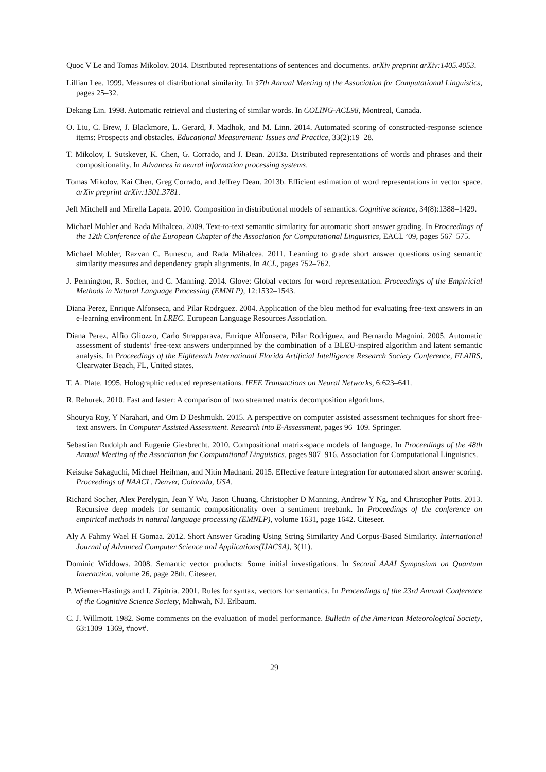Quoc V Le and Tomas Mikolov. 2014. Distributed representations of sentences and documents. arXiv preprint arXiv:1405.4053.
Lillian Lee. 1999. Measures of distributional similarity. In 37th Annual Meeting of the Association for Computational Linguistics, pages 25–32.
Dekang Lin. 1998. Automatic retrieval and clustering of similar words. In COLING-ACL98, Montreal, Canada.
O. Liu, C. Brew, J. Blackmore, L. Gerard, J. Madhok, and M. Linn. 2014. Automated scoring of constructed-response science items: Prospects and obstacles. Educational Measurement: Issues and Practice, 33(2):19–28.
T. Mikolov, I. Sutskever, K. Chen, G. Corrado, and J. Dean. 2013a. Distributed representations of words and phrases and their compositionality. In Advances in neural information processing systems.
Tomas Mikolov, Kai Chen, Greg Corrado, and Jeffrey Dean. 2013b. Efficient estimation of word representations in vector space. arXiv preprint arXiv:1301.3781.
Jeff Mitchell and Mirella Lapata. 2010. Composition in distributional models of semantics. Cognitive science, 34(8):1388–1429.
Michael Mohler and Rada Mihalcea. 2009. Text-to-text semantic similarity for automatic short answer grading. In Proceedings of the 12th Conference of the European Chapter of the Association for Computational Linguistics, EACL ’09, pages 567–575.
Michael Mohler, Razvan C. Bunescu, and Rada Mihalcea. 2011. Learning to grade short answer questions using semantic similarity measures and dependency graph alignments. In ACL, pages 752–762.
J. Pennington, R. Socher, and C. Manning. 2014. Glove: Global vectors for word representation. Proceedings of the Empiricial Methods in Natural Language Processing (EMNLP), 12:1532–1543.
Diana Perez, Enrique Alfonseca, and Pilar Rodrguez. 2004. Application of the bleu method for evaluating free-text answers in an e-learning environment. In LREC. European Language Resources Association.
Diana Perez, Alfio Gliozzo, Carlo Strapparava, Enrique Alfonseca, Pilar Rodriguez, and Bernardo Magnini. 2005. Automatic assessment of students’ free-text answers underpinned by the combination of a BLEU-inspired algorithm and latent semantic analysis. In Proceedings of the Eighteenth International Florida Artificial Intelligence Research Society Conference, FLAIRS, Clearwater Beach, FL, United states.
T. A. Plate. 1995. Holographic reduced representations. IEEE Transactions on Neural Networks, 6:623–641.
R. Rehurek. 2010. Fast and faster: A comparison of two streamed matrix decomposition algorithms.
Shourya Roy, Y Narahari, and Om D Deshmukh. 2015. A perspective on computer assisted assessment techniques for short free-text answers. In Computer Assisted Assessment. Research into E-Assessment, pages 96–109. Springer.
Sebastian Rudolph and Eugenie Giesbrecht. 2010. Compositional matrix-space models of language. In Proceedings of the 48th Annual Meeting of the Association for Computational Linguistics, pages 907–916. Association for Computational Linguistics.
Keisuke Sakaguchi, Michael Heilman, and Nitin Madnani. 2015. Effective feature integration for automated short answer scoring. Proceedings of NAACL, Denver, Colorado, USA.
Richard Socher, Alex Perelygin, Jean Y Wu, Jason Chuang, Christopher D Manning, Andrew Y Ng, and Christopher Potts. 2013. Recursive deep models for semantic compositionality over a sentiment treebank. In Proceedings of the conference on empirical methods in natural language processing (EMNLP), volume 1631, page 1642. Citeseer.
Aly A Fahmy Wael H Gomaa. 2012. Short Answer Grading Using String Similarity And Corpus-Based Similarity. International Journal of Advanced Computer Science and Applications(IJACSA), 3(11).
Dominic Widdows. 2008. Semantic vector products: Some initial investigations. In Second AAAI Symposium on Quantum Interaction, volume 26, page 28th. Citeseer.
P. Wiemer-Hastings and I. Zipitria. 2001. Rules for syntax, vectors for semantics. In Proceedings of the 23rd Annual Conference of the Cognitive Science Society, Mahwah, NJ. Erlbaum.
C. J. Willmott. 1982. Some comments on the evaluation of model performance. Bulletin of the American Meteorological Society, 63:1309–1369, #nov#.
29